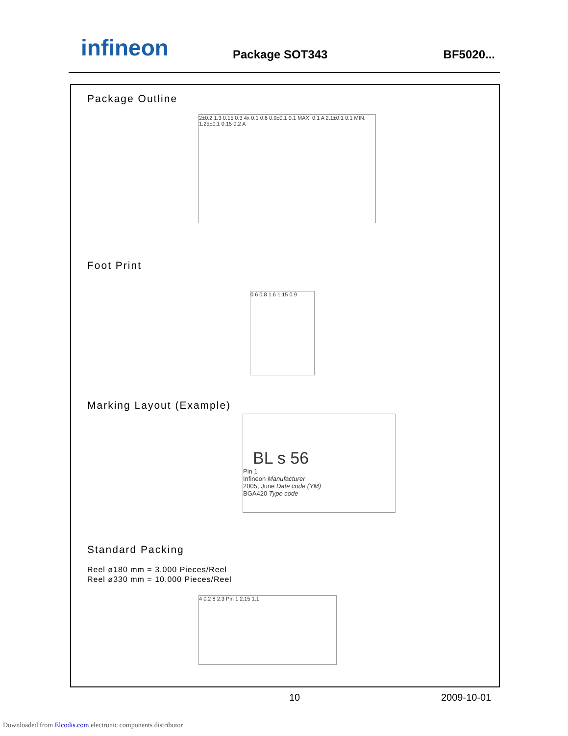infineon
Package SOT343 BF5020...
Package Outline
2±0.2 1.3 0.15 0.3 4x 0.1 0.6 0.9±0.1 0.1 MAX. 0.1 A 2.1±0.1 0.1 MIN. 1.25±0.1 0.15 0.2 A
Foot Print
0.6 0.8 1.6 1.15 0.9
Marking Layout (Example)
BL s 56
Pin 1
Infineon Manufacturer
2005, June Date code (YM)
BGA420 Type code
Standard Packing
Reel ø180 mm = 3.000 Pieces/Reel
Reel ø330 mm = 10.000 Pieces/Reel
4 0.2 8 2.3 Pin 1 2.15 1.1
10 2009-10-01
Downloaded from Elcodis.com electronic components distributor